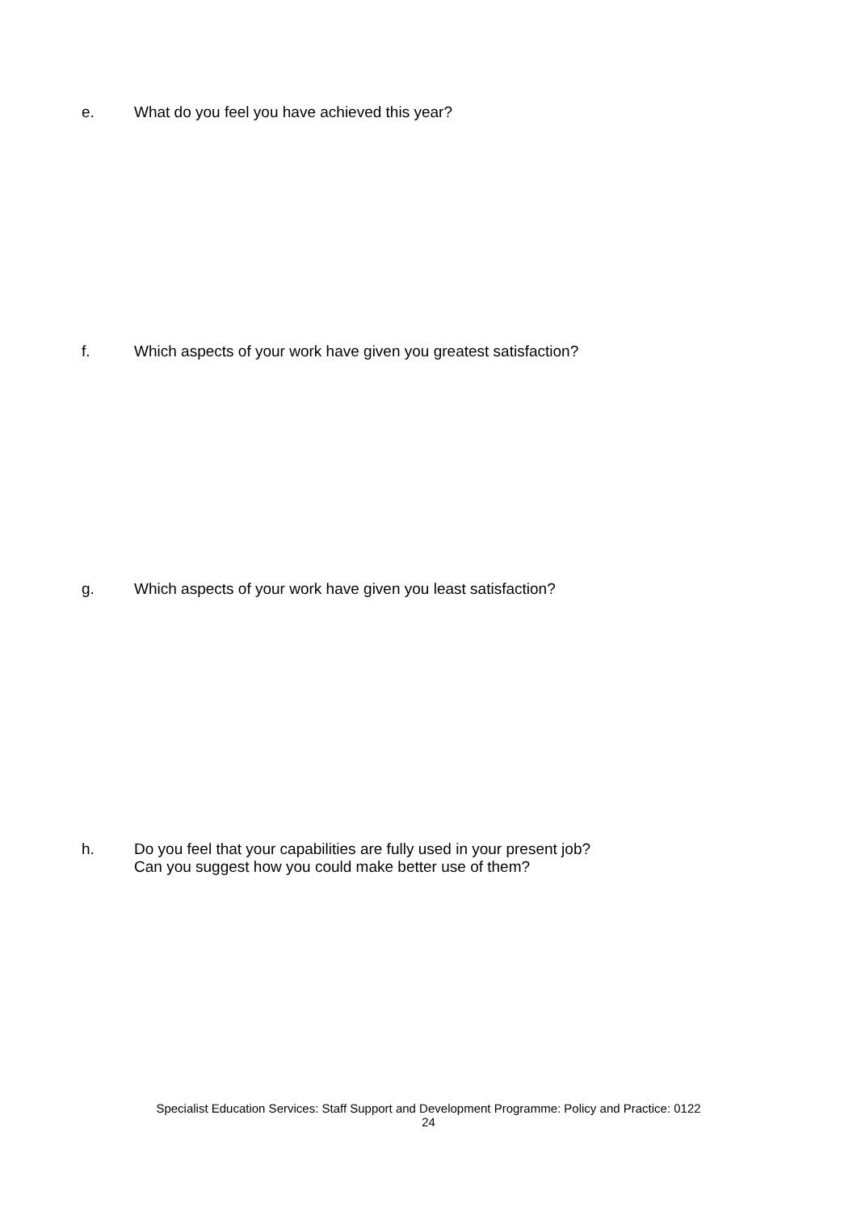e. What do you feel you have achieved this year?
f. Which aspects of your work have given you greatest satisfaction?
g. Which aspects of your work have given you least satisfaction?
h. Do you feel that your capabilities are fully used in your present job?
Can you suggest how you could make better use of them?
Specialist Education Services: Staff Support and Development Programme: Policy and Practice: 0122
24